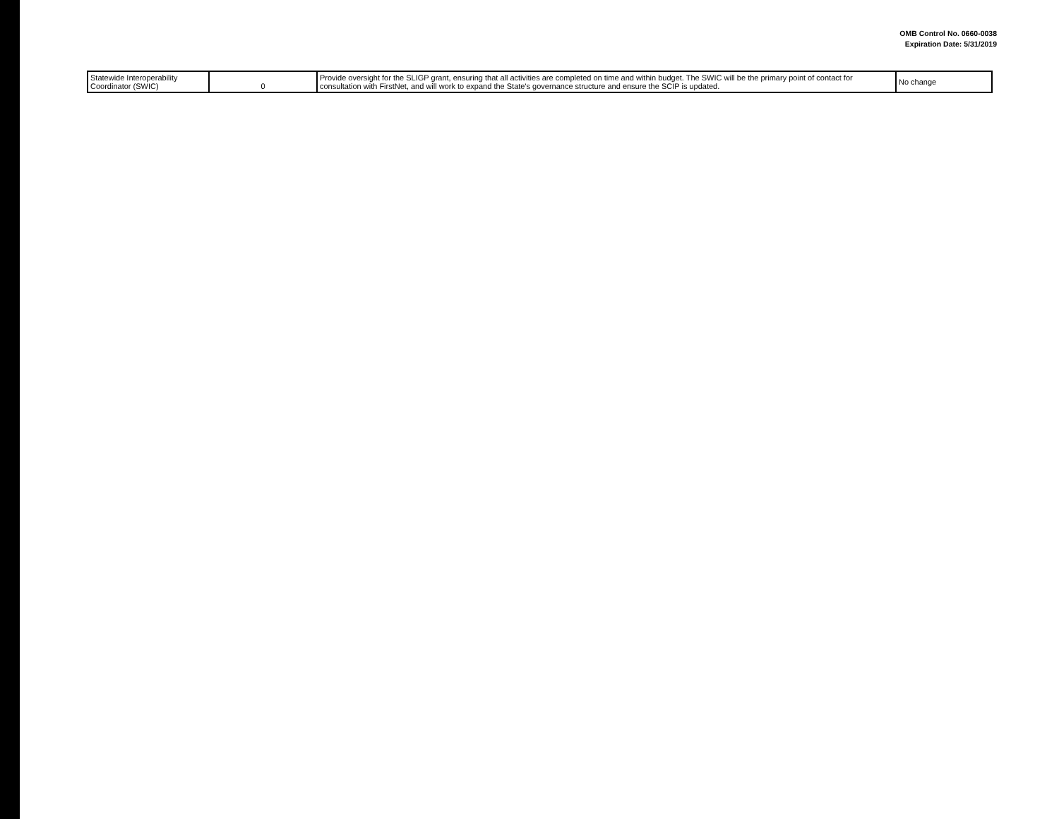OMB Control No. 0660-0038
Expiration Date: 5/31/2019
| Statewide Interoperability Coordinator (SWIC) | 0 | Provide oversight for the SLIGP grant, ensuring that all activities are completed on time and within budget. The SWIC will be the primary point of contact for consultation with FirstNet, and will work to expand the State's governance structure and ensure the SCIP is updated. | No change |